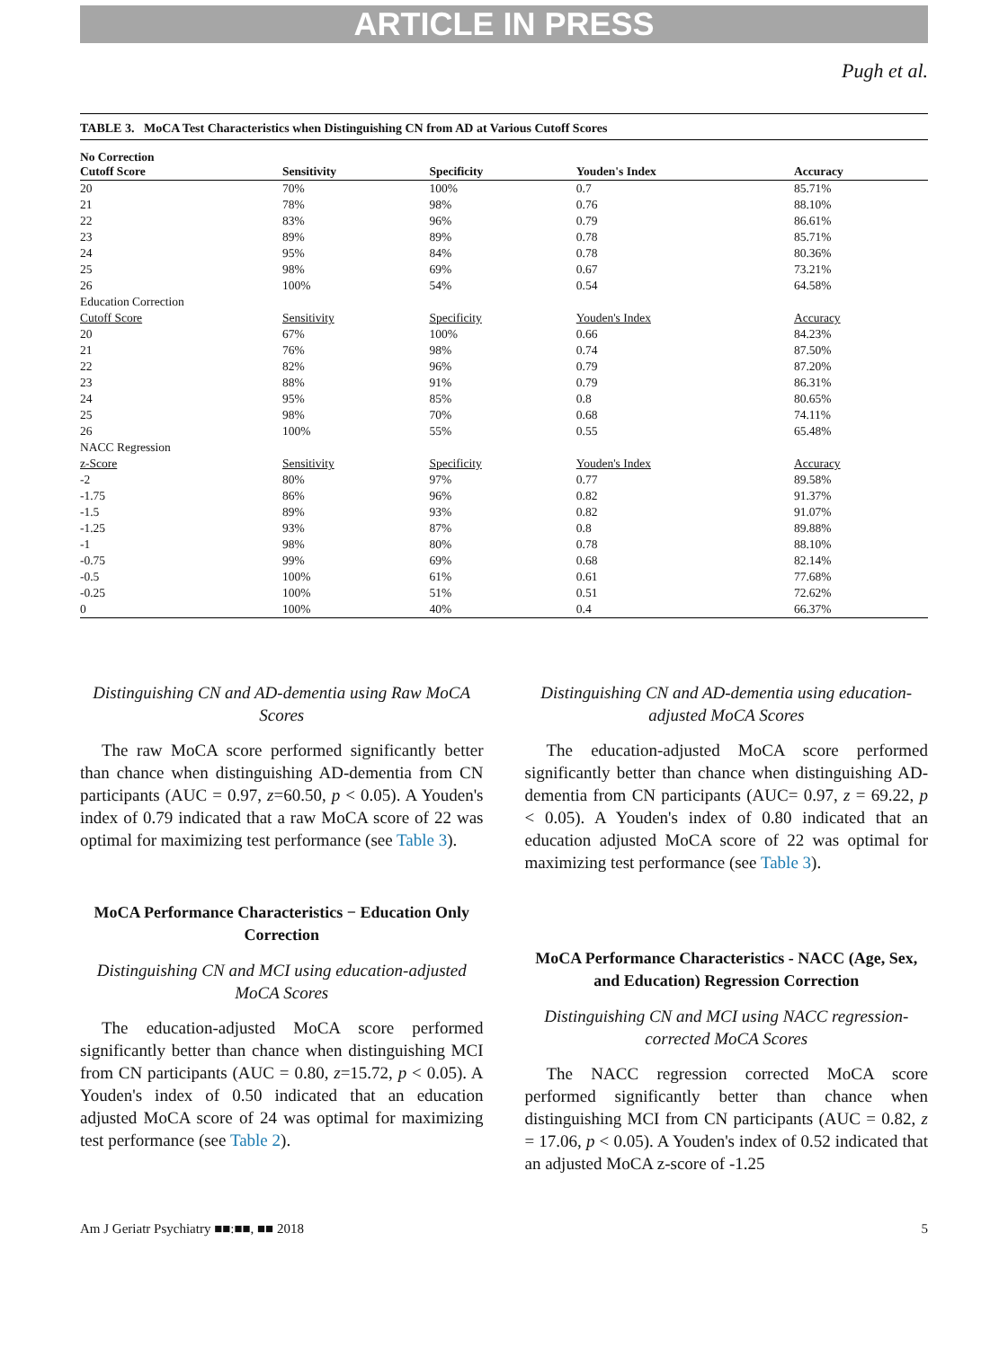ARTICLE IN PRESS
Pugh et al.
TABLE 3. MoCA Test Characteristics when Distinguishing CN from AD at Various Cutoff Scores
| No Correction Cutoff Score | Sensitivity | Specificity | Youden's Index | Accuracy |
| --- | --- | --- | --- | --- |
| 20 | 70% | 100% | 0.7 | 85.71% |
| 21 | 78% | 98% | 0.76 | 88.10% |
| 22 | 83% | 96% | 0.79 | 86.61% |
| 23 | 89% | 89% | 0.78 | 85.71% |
| 24 | 95% | 84% | 0.78 | 80.36% |
| 25 | 98% | 69% | 0.67 | 73.21% |
| 26 | 100% | 54% | 0.54 | 64.58% |
| Education Correction | | | | |
| Cutoff Score | Sensitivity | Specificity | Youden's Index | Accuracy |
| 20 | 67% | 100% | 0.66 | 84.23% |
| 21 | 76% | 98% | 0.74 | 87.50% |
| 22 | 82% | 96% | 0.79 | 87.20% |
| 23 | 88% | 91% | 0.79 | 86.31% |
| 24 | 95% | 85% | 0.8 | 80.65% |
| 25 | 98% | 70% | 0.68 | 74.11% |
| 26 | 100% | 55% | 0.55 | 65.48% |
| NACC Regression | | | | |
| z-Score | Sensitivity | Specificity | Youden's Index | Accuracy |
| -2 | 80% | 97% | 0.77 | 89.58% |
| -1.75 | 86% | 96% | 0.82 | 91.37% |
| -1.5 | 89% | 93% | 0.82 | 91.07% |
| -1.25 | 93% | 87% | 0.8 | 89.88% |
| -1 | 98% | 80% | 0.78 | 88.10% |
| -0.75 | 99% | 69% | 0.68 | 82.14% |
| -0.5 | 100% | 61% | 0.61 | 77.68% |
| -0.25 | 100% | 51% | 0.51 | 72.62% |
| 0 | 100% | 40% | 0.4 | 66.37% |
Distinguishing CN and AD-dementia using Raw MoCA Scores
The raw MoCA score performed significantly better than chance when distinguishing AD-dementia from CN participants (AUC = 0.97, z=60.50, p < 0.05). A Youden's index of 0.79 indicated that a raw MoCA score of 22 was optimal for maximizing test performance (see Table 3).
MoCA Performance Characteristics − Education Only Correction
Distinguishing CN and MCI using education-adjusted MoCA Scores
The education-adjusted MoCA score performed significantly better than chance when distinguishing MCI from CN participants (AUC = 0.80, z=15.72, p < 0.05). A Youden's index of 0.50 indicated that an education adjusted MoCA score of 24 was optimal for maximizing test performance (see Table 2).
Distinguishing CN and AD-dementia using education-adjusted MoCA Scores
The education-adjusted MoCA score performed significantly better than chance when distinguishing AD-dementia from CN participants (AUC= 0.97, z = 69.22, p < 0.05). A Youden's index of 0.80 indicated that an education adjusted MoCA score of 22 was optimal for maximizing test performance (see Table 3).
MoCA Performance Characteristics - NACC (Age, Sex, and Education) Regression Correction
Distinguishing CN and MCI using NACC regression-corrected MoCA Scores
The NACC regression corrected MoCA score performed significantly better than chance when distinguishing MCI from CN participants (AUC = 0.82, z = 17.06, p < 0.05). A Youden's index of 0.52 indicated that an adjusted MoCA z-score of -1.25
Am J Geriatr Psychiatry ■■:■■, ■■ 2018 5